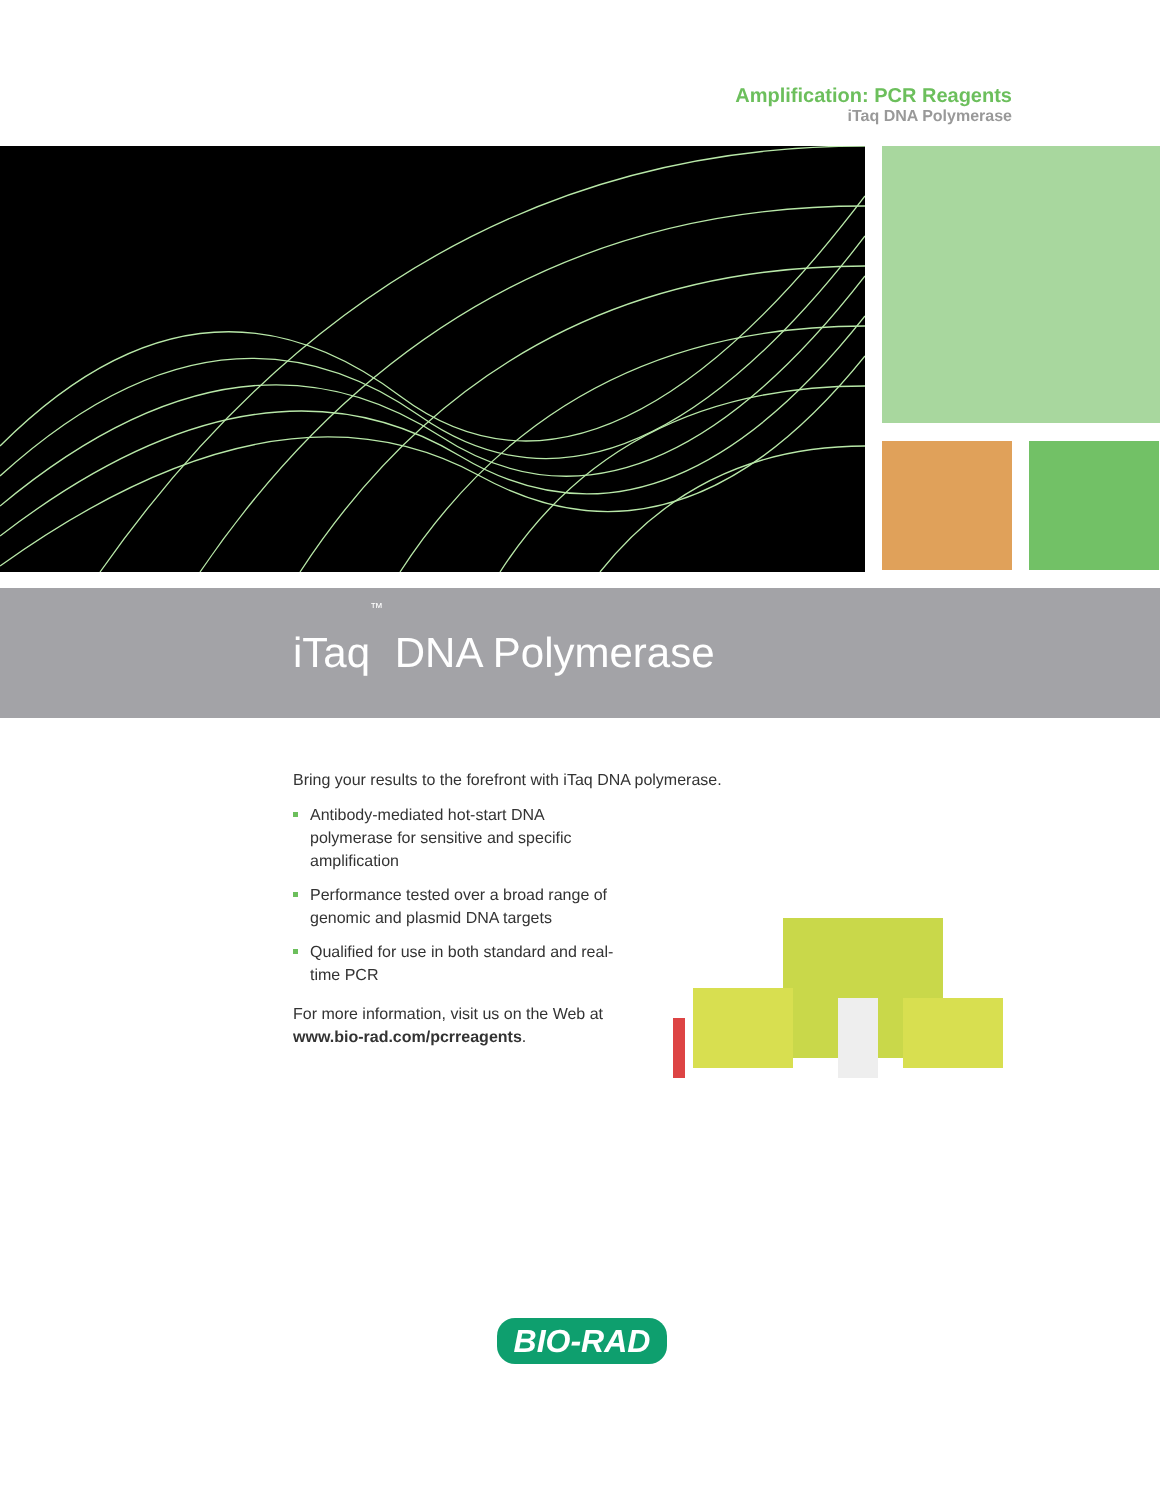Amplification: PCR Reagents
iTaq DNA Polymerase
iTaq<sup>™</sup> DNA Polymerase
Bring your results to the forefront with iTaq DNA polymerase.
Antibody-mediated hot-start DNA polymerase for sensitive and specific amplification
Performance tested over a broad range of genomic and plasmid DNA targets
Qualified for use in both standard and real-time PCR
For more information, visit us on the Web at www.bio-rad.com/pcrreagents.
BIO-RAD